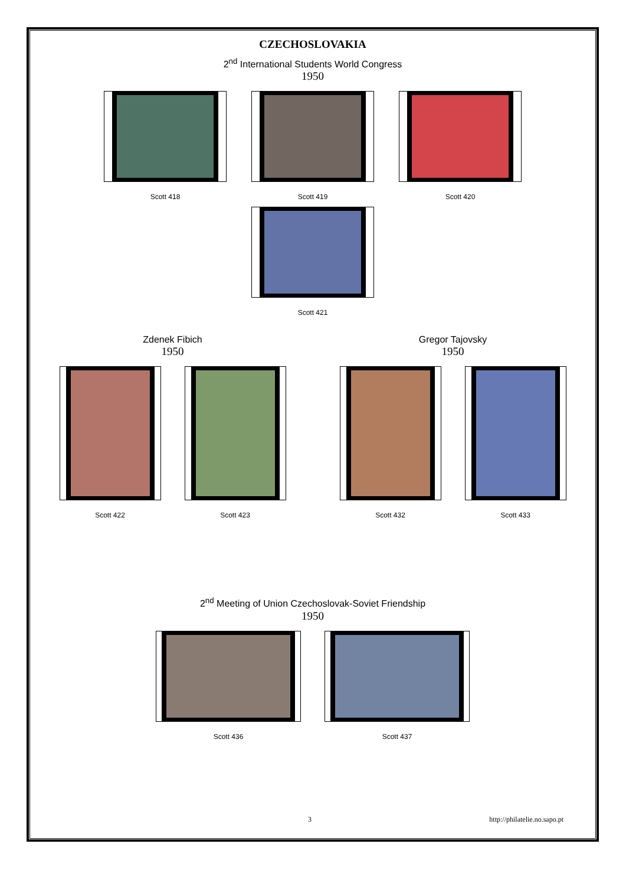CZECHOSLOVAKIA
2<sup>nd</sup> International Students World Congress
1950
Scott 418 Scott 419 Scott 420
Scott 421
Zdenek Fibich
1950
Scott 422 Scott 423
Gregor Tajovsky
1950
Scott 432 Scott 433
2<sup>nd</sup> Meeting of Union Czechoslovak-Soviet Friendship
1950
Scott 436 Scott 437
3 http://philatelie.no.sapo.pt